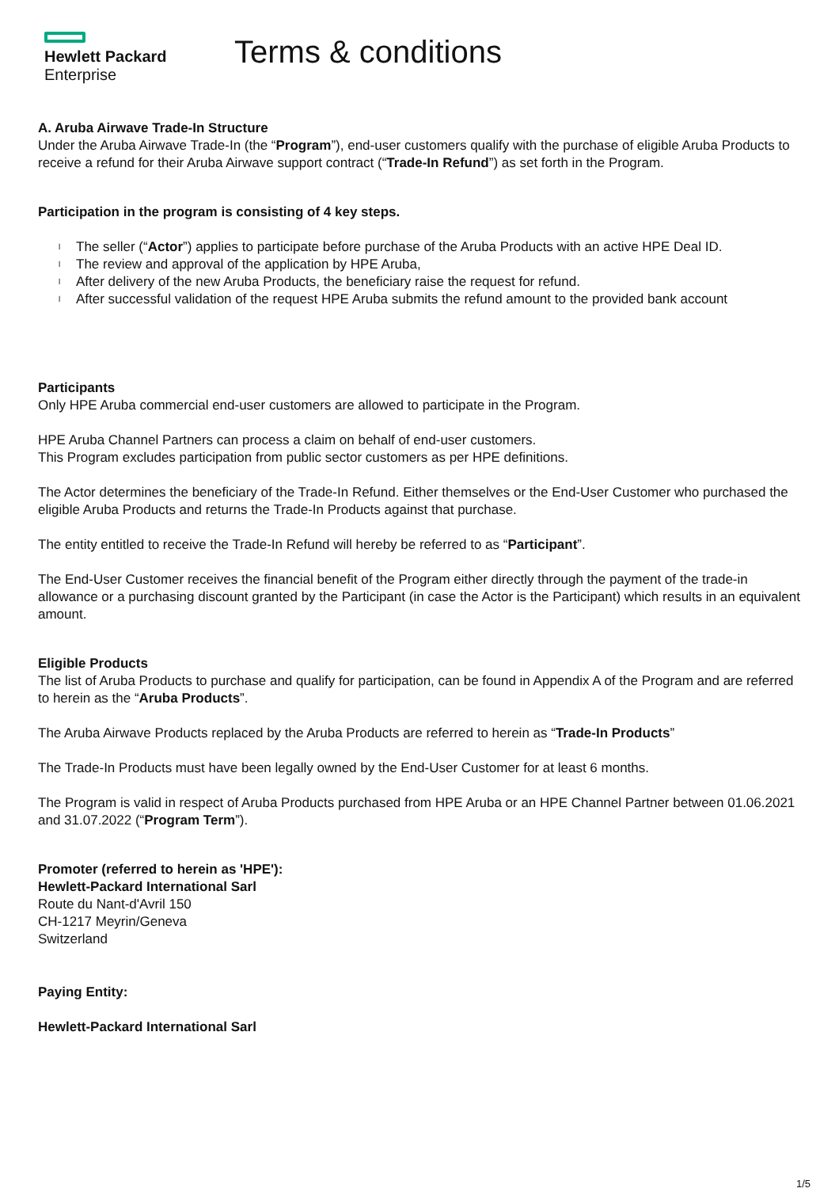Hewlett Packard
Enterprise
Terms & conditions
A. Aruba Airwave Trade-In Structure
Under the Aruba Airwave Trade-In (the “Program”), end-user customers qualify with the purchase of eligible Aruba Products to receive a refund for their Aruba Airwave support contract (“Trade-In Refund”) as set forth in the Program.
Participation in the program is consisting of 4 key steps.
l The seller (“Actor”) applies to participate before purchase of the Aruba Products with an active HPE Deal ID.
l The review and approval of the application by HPE Aruba,
l After delivery of the new Aruba Products, the beneficiary raise the request for refund.
l After successful validation of the request HPE Aruba submits the refund amount to the provided bank account
Participants
Only HPE Aruba commercial end-user customers are allowed to participate in the Program.
HPE Aruba Channel Partners can process a claim on behalf of end-user customers.
This Program excludes participation from public sector customers as per HPE definitions.
The Actor determines the beneficiary of the Trade-In Refund. Either themselves or the End-User Customer who purchased the eligible Aruba Products and returns the Trade-In Products against that purchase.
The entity entitled to receive the Trade-In Refund will hereby be referred to as “Participant”.
The End-User Customer receives the financial benefit of the Program either directly through the payment of the trade-in allowance or a purchasing discount granted by the Participant (in case the Actor is the Participant) which results in an equivalent amount.
Eligible Products
The list of Aruba Products to purchase and qualify for participation, can be found in Appendix A of the Program and are referred to herein as the “Aruba Products”.
The Aruba Airwave Products replaced by the Aruba Products are referred to herein as “Trade-In Products”
The Trade-In Products must have been legally owned by the End-User Customer for at least 6 months.
The Program is valid in respect of Aruba Products purchased from HPE Aruba or an HPE Channel Partner between 01.06.2021 and 31.07.2022 (“Program Term”).
Promoter (referred to herein as 'HPE'):
Hewlett-Packard International Sarl
Route du Nant-d'Avril 150
CH-1217 Meyrin/Geneva
Switzerland
Paying Entity:
Hewlett-Packard International Sarl
1/5